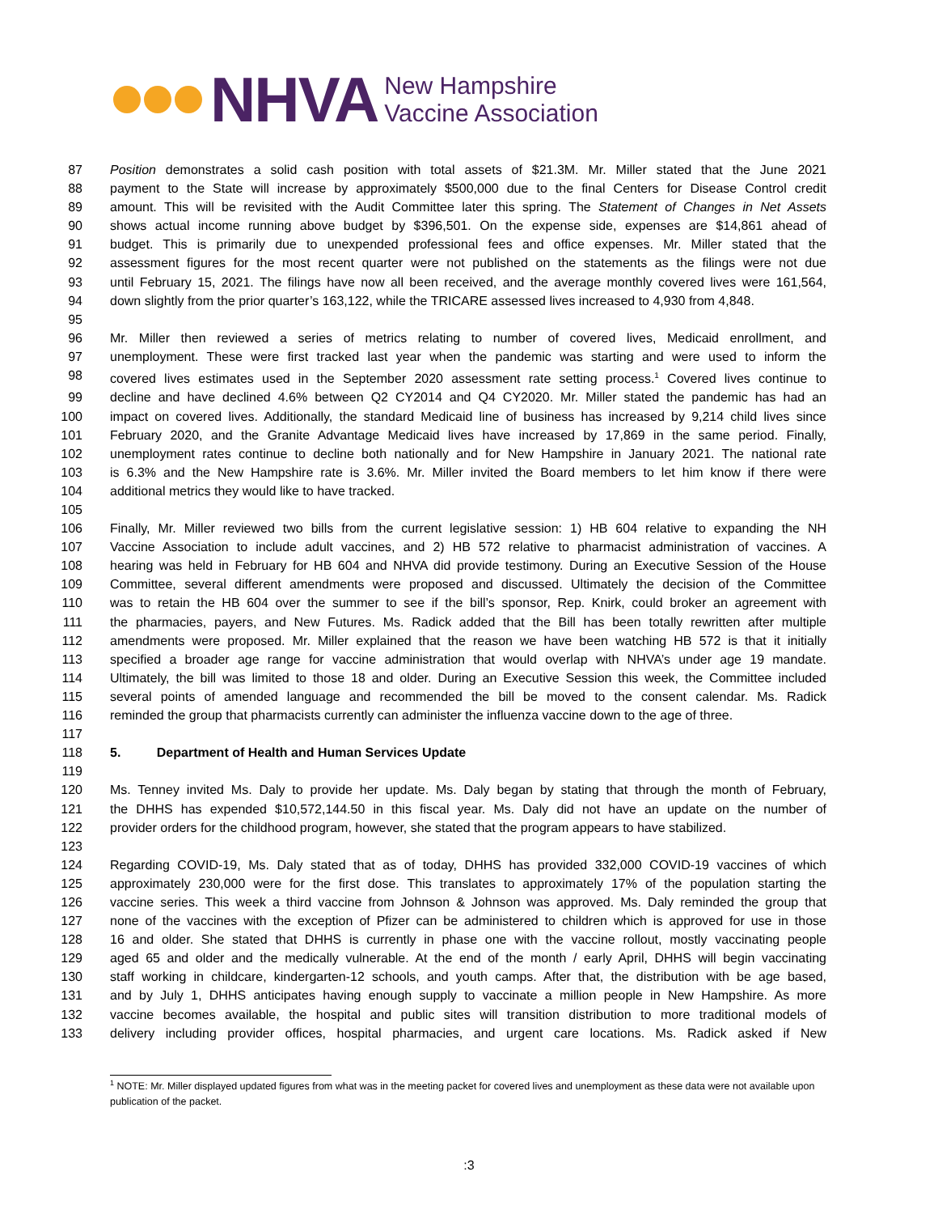NHVA
New Hampshire
Vaccine Association
87 Position demonstrates a solid cash position with total assets of $21.3M. Mr. Miller stated that the June 2021
88 payment to the State will increase by approximately $500,000 due to the final Centers for Disease Control credit
89 amount. This will be revisited with the Audit Committee later this spring. The Statement of Changes in Net Assets
90 shows actual income running above budget by $396,501. On the expense side, expenses are $14,861 ahead of
91 budget. This is primarily due to unexpended professional fees and office expenses. Mr. Miller stated that the
92 assessment figures for the most recent quarter were not published on the statements as the filings were not due
93 until February 15, 2021. The filings have now all been received, and the average monthly covered lives were 161,564,
94 down slightly from the prior quarter’s 163,122, while the TRICARE assessed lives increased to 4,930 from 4,848.
95
96 Mr. Miller then reviewed a series of metrics relating to number of covered lives, Medicaid enrollment, and
97 unemployment. These were first tracked last year when the pandemic was starting and were used to inform the
98 covered lives estimates used in the September 2020 assessment rate setting process.<sup>1</sup> Covered lives continue to
99 decline and have declined 4.6% between Q2 CY2014 and Q4 CY2020. Mr. Miller stated the pandemic has had an
100 impact on covered lives. Additionally, the standard Medicaid line of business has increased by 9,214 child lives since
101 February 2020, and the Granite Advantage Medicaid lives have increased by 17,869 in the same period. Finally,
102 unemployment rates continue to decline both nationally and for New Hampshire in January 2021. The national rate
103 is 6.3% and the New Hampshire rate is 3.6%. Mr. Miller invited the Board members to let him know if there were
104 additional metrics they would like to have tracked.
105
106 Finally, Mr. Miller reviewed two bills from the current legislative session: 1) HB 604 relative to expanding the NH
107 Vaccine Association to include adult vaccines, and 2) HB 572 relative to pharmacist administration of vaccines. A
108 hearing was held in February for HB 604 and NHVA did provide testimony. During an Executive Session of the House
109 Committee, several different amendments were proposed and discussed. Ultimately the decision of the Committee
110 was to retain the HB 604 over the summer to see if the bill’s sponsor, Rep. Knirk, could broker an agreement with
111 the pharmacies, payers, and New Futures. Ms. Radick added that the Bill has been totally rewritten after multiple
112 amendments were proposed. Mr. Miller explained that the reason we have been watching HB 572 is that it initially
113 specified a broader age range for vaccine administration that would overlap with NHVA’s under age 19 mandate.
114 Ultimately, the bill was limited to those 18 and older. During an Executive Session this week, the Committee included
115 several points of amended language and recommended the bill be moved to the consent calendar. Ms. Radick
116 reminded the group that pharmacists currently can administer the influenza vaccine down to the age of three.
117
118 5. Department of Health and Human Services Update
119
120 Ms. Tenney invited Ms. Daly to provide her update. Ms. Daly began by stating that through the month of February,
121 the DHHS has expended $10,572,144.50 in this fiscal year. Ms. Daly did not have an update on the number of
122 provider orders for the childhood program, however, she stated that the program appears to have stabilized.
123
124 Regarding COVID-19, Ms. Daly stated that as of today, DHHS has provided 332,000 COVID-19 vaccines of which
125 approximately 230,000 were for the first dose. This translates to approximately 17% of the population starting the
126 vaccine series. This week a third vaccine from Johnson & Johnson was approved. Ms. Daly reminded the group that
127 none of the vaccines with the exception of Pfizer can be administered to children which is approved for use in those
128 16 and older. She stated that DHHS is currently in phase one with the vaccine rollout, mostly vaccinating people
129 aged 65 and older and the medically vulnerable. At the end of the month / early April, DHHS will begin vaccinating
130 staff working in childcare, kindergarten-12 schools, and youth camps. After that, the distribution with be age based,
131 and by July 1, DHHS anticipates having enough supply to vaccinate a million people in New Hampshire. As more
132 vaccine becomes available, the hospital and public sites will transition distribution to more traditional models of
133 delivery including provider offices, hospital pharmacies, and urgent care locations. Ms. Radick asked if New
<sup>1</sup> NOTE: Mr. Miller displayed updated figures from what was in the meeting packet for covered lives and unemployment as these data were not available upon publication of the packet.
:3